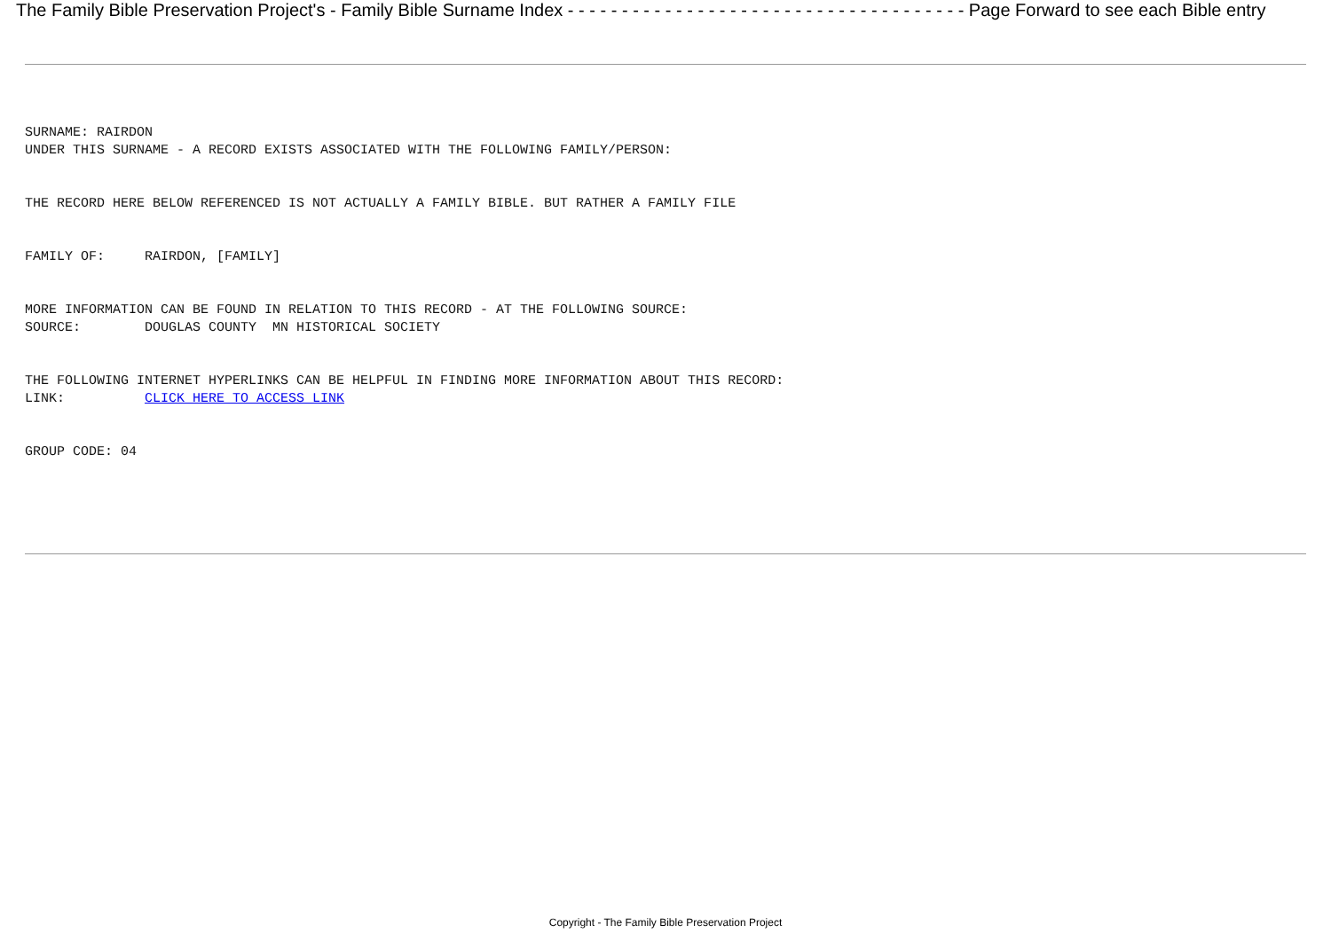The Family Bible Preservation Project's - Family Bible Surname Index - - - - - - - - - - - - - - - - - - - - - - - - - - - - - - - - - - - - - Page Forward to see each Bible entry
SURNAME: RAIRDON UNDER THIS SURNAME - A RECORD EXISTS ASSOCIATED WITH THE FOLLOWING FAMILY/PERSON: THE RECORD HERE BELOW REFERENCED IS NOT ACTUALLY A FAMILY BIBLE. BUT RATHER A FAMILY FILE FAMILY OF: RAIRDON, [FAMILY] MORE INFORMATION CAN BE FOUND IN RELATION TO THIS RECORD - AT THE FOLLOWING SOURCE: SOURCE: DOUGLAS COUNTY MN HISTORICAL SOCIETY THE FOLLOWING INTERNET HYPERLINKS CAN BE HELPFUL IN FINDING MORE INFORMATION ABOUT THIS RECORD: LINK: CLICK HERE TO ACCESS LINK GROUP CODE: 04
Copyright - The Family Bible Preservation Project